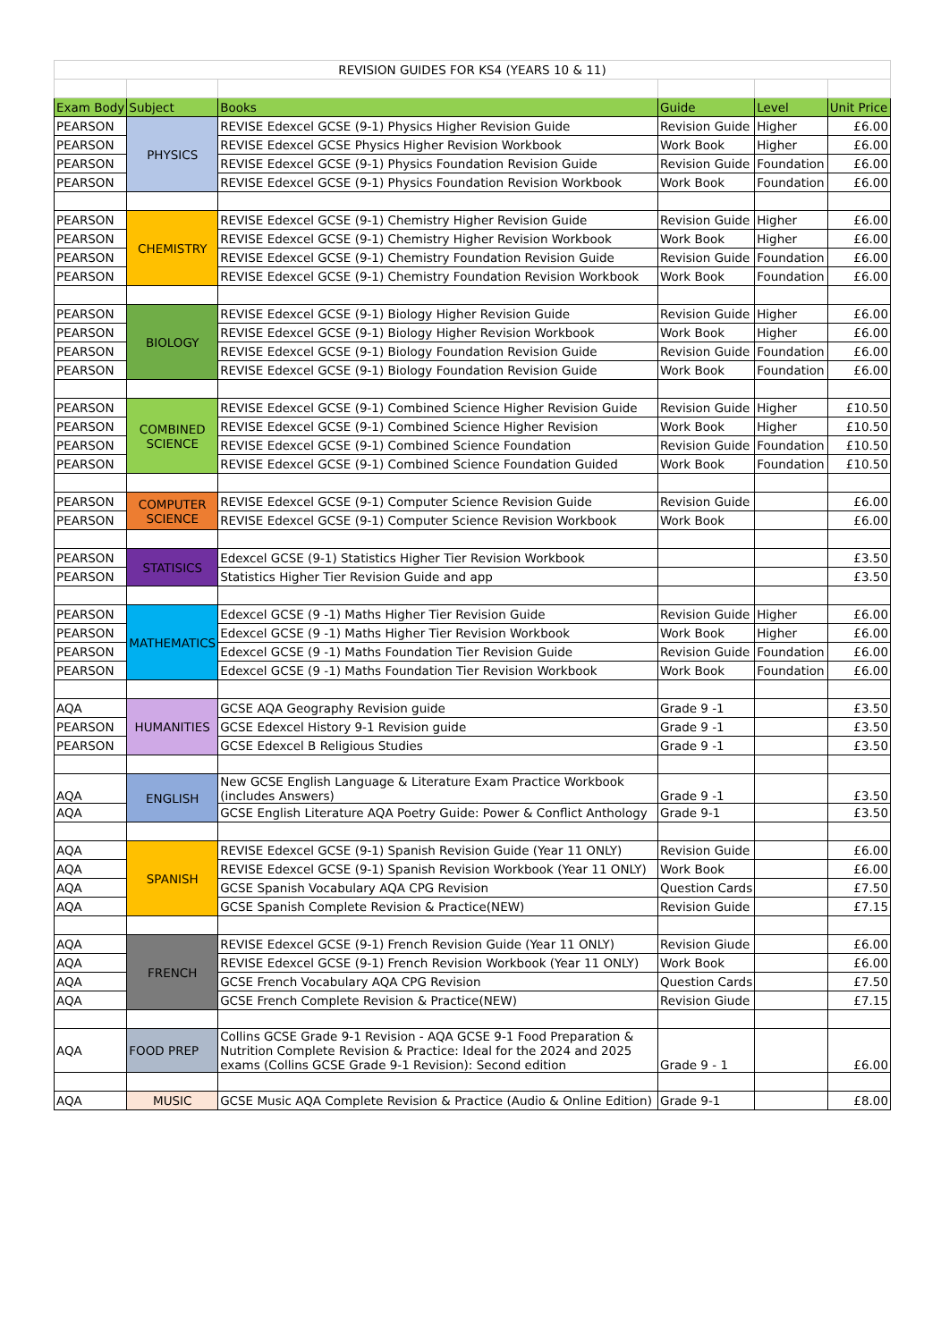| REVISION GUIDES FOR KS4 (YEARS 10 & 11) | | | | | |
| Exam Body | Subject | Books | Guide | Level | Unit Price |
| PEARSON | PHYSICS | REVISE Edexcel GCSE (9-1) Physics Higher Revision Guide | Revision Guide | Higher | £6.00 |
| PEARSON | | REVISE Edexcel GCSE Physics Higher Revision Workbook | Work Book | Higher | £6.00 |
| PEARSON | | REVISE Edexcel GCSE (9-1) Physics Foundation Revision Guide | Revision Guide | Foundation | £6.00 |
| PEARSON | | REVISE Edexcel GCSE (9-1) Physics Foundation Revision Workbook | Work Book | Foundation | £6.00 |
| PEARSON | CHEMISTRY | REVISE Edexcel GCSE (9-1) Chemistry Higher Revision Guide | Revision Guide | Higher | £6.00 |
| PEARSON | | REVISE Edexcel GCSE (9-1) Chemistry Higher Revision Workbook | Work Book | Higher | £6.00 |
| PEARSON | | REVISE Edexcel GCSE (9-1) Chemistry Foundation Revision Guide | Revision Guide | Foundation | £6.00 |
| PEARSON | | REVISE Edexcel GCSE (9-1) Chemistry Foundation Revision Workbook | Work Book | Foundation | £6.00 |
| PEARSON | BIOLOGY | REVISE Edexcel GCSE (9-1) Biology Higher Revision Guide | Revision Guide | Higher | £6.00 |
| PEARSON | | REVISE Edexcel GCSE (9-1) Biology Higher Revision Workbook | Work Book | Higher | £6.00 |
| PEARSON | | REVISE Edexcel GCSE (9-1) Biology Foundation Revision Guide | Revision Guide | Foundation | £6.00 |
| PEARSON | | REVISE Edexcel GCSE (9-1) Biology Foundation Revision Guide | Work Book | Foundation | £6.00 |
| PEARSON | COMBINED SCIENCE | REVISE Edexcel GCSE (9-1) Combined Science Higher Revision Guide | Revision Guide | Higher | £10.50 |
| PEARSON | | REVISE Edexcel GCSE (9-1) Combined Science Higher Revision | Work Book | Higher | £10.50 |
| PEARSON | | REVISE Edexcel GCSE (9-1) Combined Science Foundation | Revision Guide | Foundation | £10.50 |
| PEARSON | | REVISE Edexcel GCSE (9-1) Combined Science Foundation Guided | Work Book | Foundation | £10.50 |
| PEARSON | COMPUTER SCIENCE | REVISE Edexcel GCSE (9-1) Computer Science Revision Guide | Revision Guide | | £6.00 |
| PEARSON | | REVISE Edexcel GCSE (9-1) Computer Science Revision Workbook | Work Book | | £6.00 |
| PEARSON | STATISICS | Edexcel GCSE (9-1) Statistics Higher Tier Revision Workbook | | | £3.50 |
| PEARSON | | Statistics Higher Tier Revision Guide and app | | | £3.50 |
| PEARSON | MATHEMATICS | Edexcel GCSE (9 -1) Maths Higher Tier Revision Guide | Revision Guide | Higher | £6.00 |
| PEARSON | | Edexcel GCSE (9 -1) Maths Higher Tier Revision Workbook | Work Book | Higher | £6.00 |
| PEARSON | | Edexcel GCSE (9 -1) Maths Foundation Tier Revision Guide | Revision Guide | Foundation | £6.00 |
| PEARSON | | Edexcel GCSE (9 -1) Maths Foundation Tier Revision Workbook | Work Book | Foundation | £6.00 |
| AQA | HUMANITIES | GCSE AQA Geography Revision guide | Grade 9 -1 | | £3.50 |
| PEARSON | | GCSE Edexcel History 9-1 Revision guide | Grade 9 -1 | | £3.50 |
| PEARSON | | GCSE Edexcel B Religious Studies | Grade 9 -1 | | £3.50 |
| AQA | ENGLISH | New GCSE English Language & Literature Exam Practice Workbook (includes Answers) | Grade 9 -1 | | £3.50 |
| AQA | | GCSE English Literature AQA Poetry Guide: Power & Conflict Anthology | Grade 9-1 | | £3.50 |
| AQA | SPANISH | REVISE Edexcel GCSE (9-1) Spanish Revision Guide (Year 11 ONLY) | Revision Guide | | £6.00 |
| AQA | | REVISE Edexcel GCSE (9-1) Spanish Revision Workbook (Year 11 ONLY) | Work Book | | £6.00 |
| AQA | | GCSE Spanish Vocabulary AQA CPG Revision | Question Cards | | £7.50 |
| AQA | | GCSE Spanish Complete Revision & Practice(NEW) | Revision Guide | | £7.15 |
| AQA | FRENCH | REVISE Edexcel GCSE (9-1) French Revision Guide (Year 11 ONLY) | Revision Giude | | £6.00 |
| AQA | | REVISE Edexcel GCSE (9-1) French Revision Workbook (Year 11 ONLY) | Work Book | | £6.00 |
| AQA | | GCSE French Vocabulary AQA CPG Revision | Question Cards | | £7.50 |
| AQA | | GCSE French Complete Revision & Practice(NEW) | Revision Giude | | £7.15 |
| AQA | FOOD PREP | Collins GCSE Grade 9-1 Revision - AQA GCSE 9-1 Food Preparation & Nutrition Complete Revision & Practice: Ideal for the 2024 and 2025 exams (Collins GCSE Grade 9-1 Revision): Second edition | Grade 9 - 1 | | £6.00 |
| AQA | MUSIC | GCSE Music AQA Complete Revision & Practice (Audio & Online Edition) | Grade 9-1 | | £8.00 |